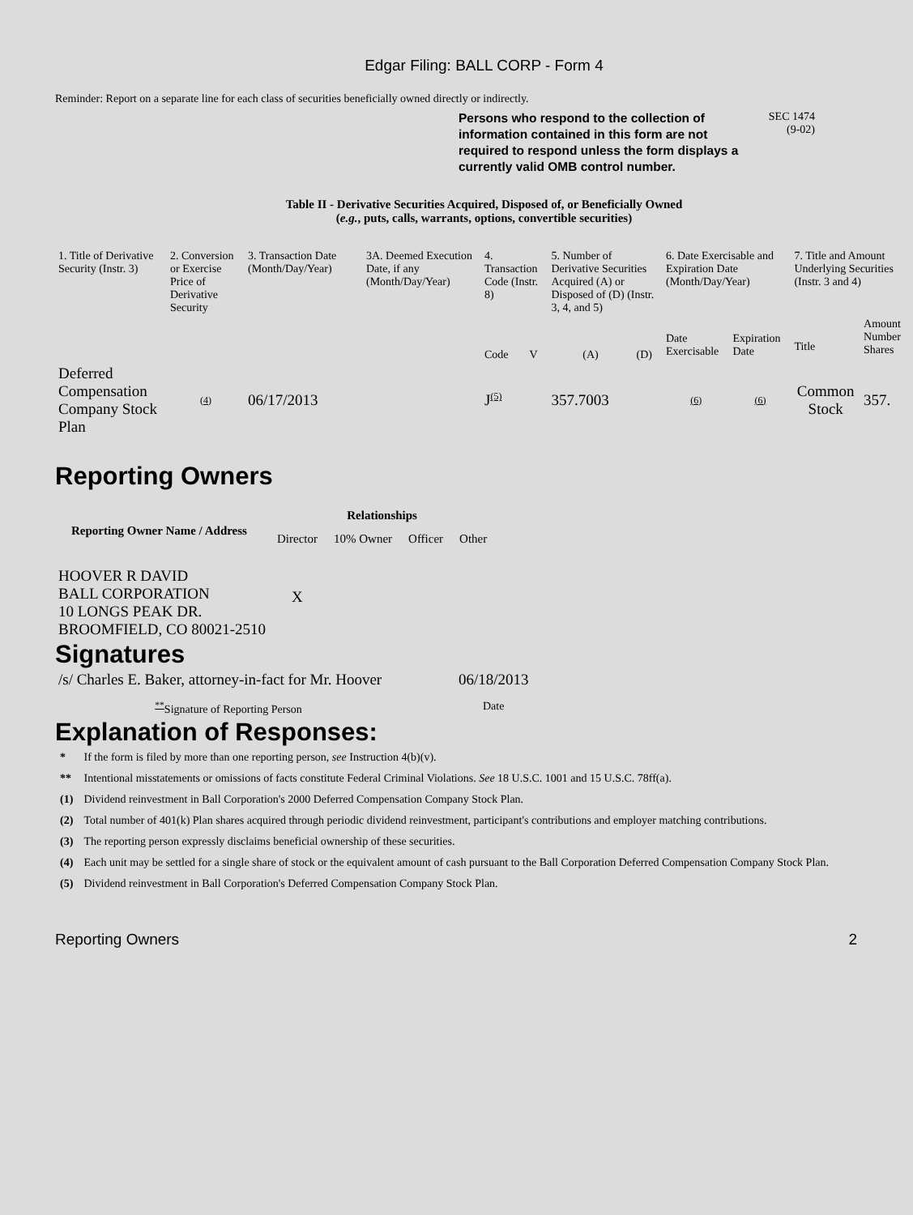Edgar Filing: BALL CORP - Form 4
Reminder: Report on a separate line for each class of securities beneficially owned directly or indirectly.
Persons who respond to the collection of information contained in this form are not required to respond unless the form displays a currently valid OMB control number.
SEC 1474
(9-02)
Table II - Derivative Securities Acquired, Disposed of, or Beneficially Owned
(e.g., puts, calls, warrants, options, convertible securities)
| 1. Title of Derivative Security (Instr. 3) | 2. Conversion or Exercise Price of Derivative Security | 3. Transaction Date (Month/Day/Year) | 3A. Deemed Execution Date, if any (Month/Day/Year) | 4. Transaction Code (Instr. 8) | | 5. Number of Derivative Securities Acquired (A) or Disposed of (D) (Instr. 3, 4, and 5) | | 6. Date Exercisable and Expiration Date (Month/Day/Year) | | 7. Title and Amount Underlying Securities (Instr. 3 and 4) | |
| | | | | Code | V | (A) | (D) | Date Exercisable | Expiration Date | Title | Amount Number Shares |
| Deferred Compensation Company Stock Plan | (4) | 06/17/2013 | | J<sup>(5)</sup> | | 357.7003 | | (6) | (6) | Common Stock | 357. |
Reporting Owners
| Reporting Owner Name / Address | Relationships | | | |
| --- | --- | --- | --- | --- |
| | Director | 10% Owner | Officer | Other |
| HOOVER R DAVID BALL CORPORATION 10 LONGS PEAK DR. BROOMFIELD, CO 80021-2510 | X | | | |
Signatures
| /s/ Charles E. Baker, attorney-in-fact for Mr. Hoover | 06/18/2013 |
| <sup>**</sup> Signature of Reporting Person | Date |
Explanation of Responses:
| * | If the form is filed by more than one reporting person, see Instruction 4(b)(v). |
| ** | Intentional misstatements or omissions of facts constitute Federal Criminal Violations. See 18 U.S.C. 1001 and 15 U.S.C. 78ff(a). |
| (1) | Dividend reinvestment in Ball Corporation's 2000 Deferred Compensation Company Stock Plan. |
| (2) | Total number of 401(k) Plan shares acquired through periodic dividend reinvestment, participant's contributions and employer matching contributions. |
| (3) | The reporting person expressly disclaims beneficial ownership of these securities. |
| (4) | Each unit may be settled for a single share of stock or the equivalent amount of cash pursuant to the Ball Corporation Deferred Compensation Company Stock Plan. |
| (5) | Dividend reinvestment in Ball Corporation's Deferred Compensation Company Stock Plan. |
Reporting Owners 2